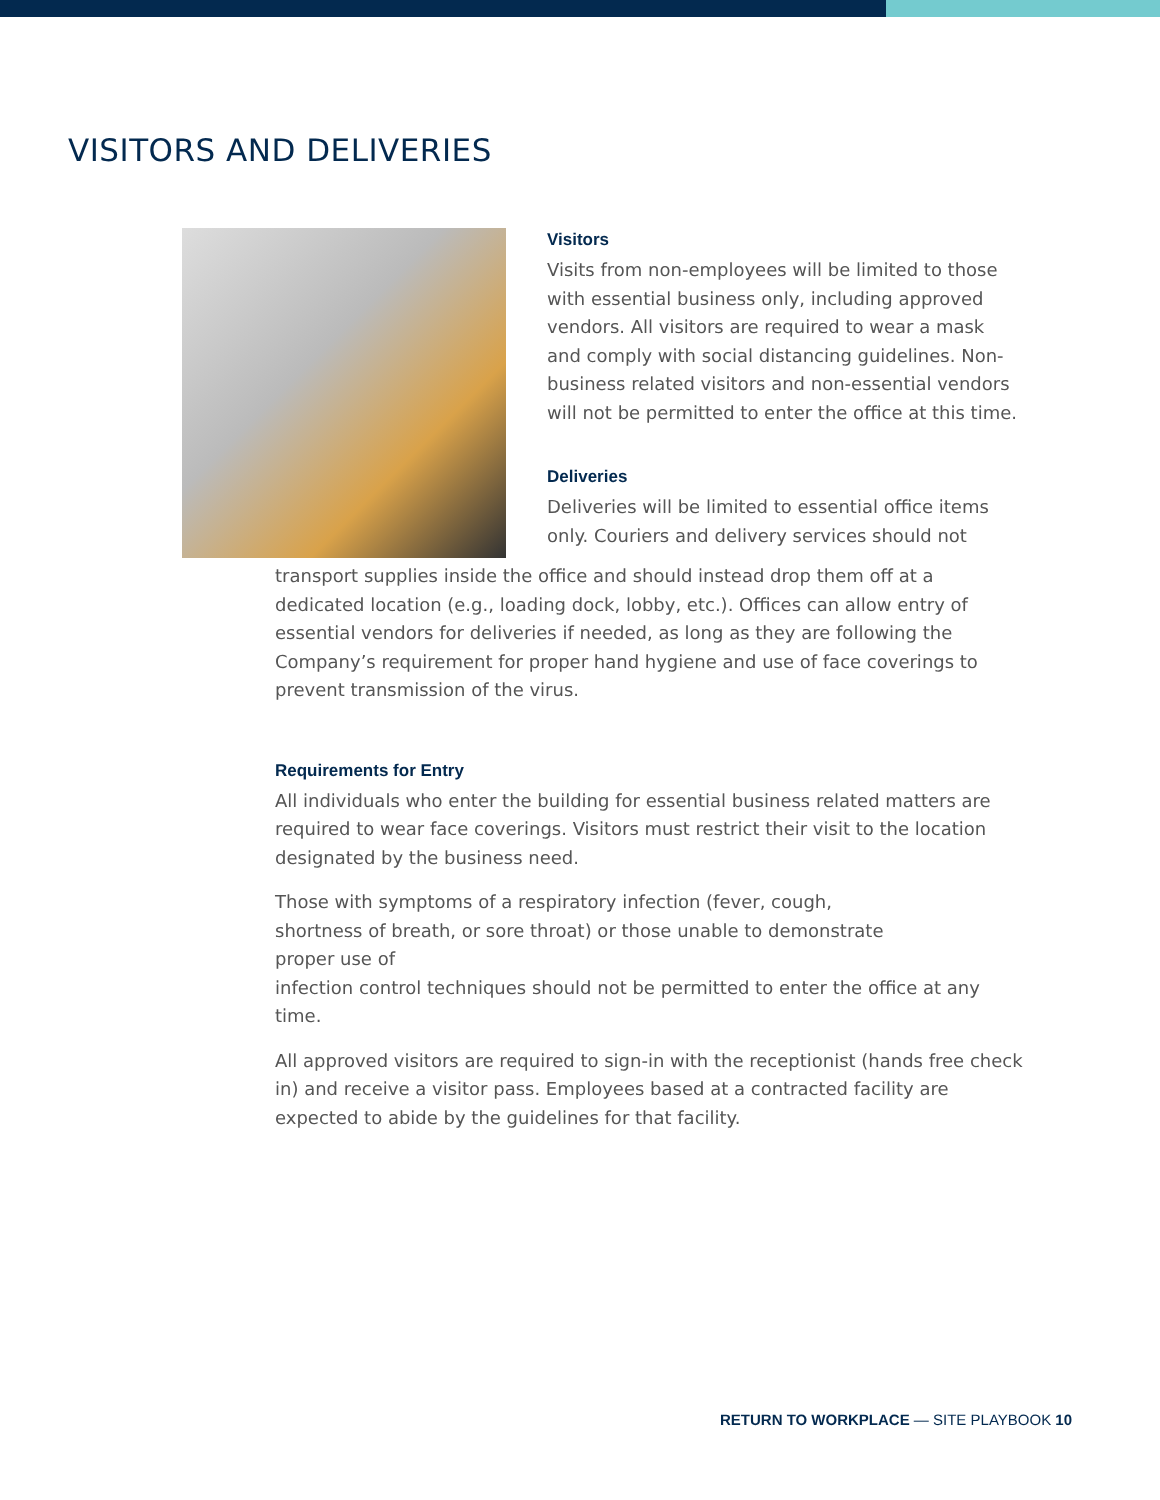VISITORS AND DELIVERIES
Visitors
Visits from non-employees will be limited to those with essential business only, including approved vendors. All visitors are required to wear a mask and comply with social distancing guidelines. Non-business related visitors and non-essential vendors will not be permitted to enter the office at this time.
Deliveries
Deliveries will be limited to essential office items only. Couriers and delivery services should not
transport supplies inside the office and should instead drop them off at a dedicated location (e.g., loading dock, lobby, etc.). Offices can allow entry of essential vendors for deliveries if needed, as long as they are following the Company’s requirement for proper hand hygiene and use of face coverings to prevent transmission of the virus.
Requirements for Entry
All individuals who enter the building for essential business related matters are required to wear face coverings. Visitors must restrict their visit to the location designated by the business need.
Those with symptoms of a respiratory infection (fever, cough,
shortness of breath, or sore throat) or those unable to demonstrate
proper use of
infection control techniques should not be permitted to enter the office at any time.
All approved visitors are required to sign-in with the receptionist (hands free check in) and receive a visitor pass. Employees based at a contracted facility are expected to abide by the guidelines for that facility.
RETURN TO WORKPLACE — SITE PLAYBOOK 10